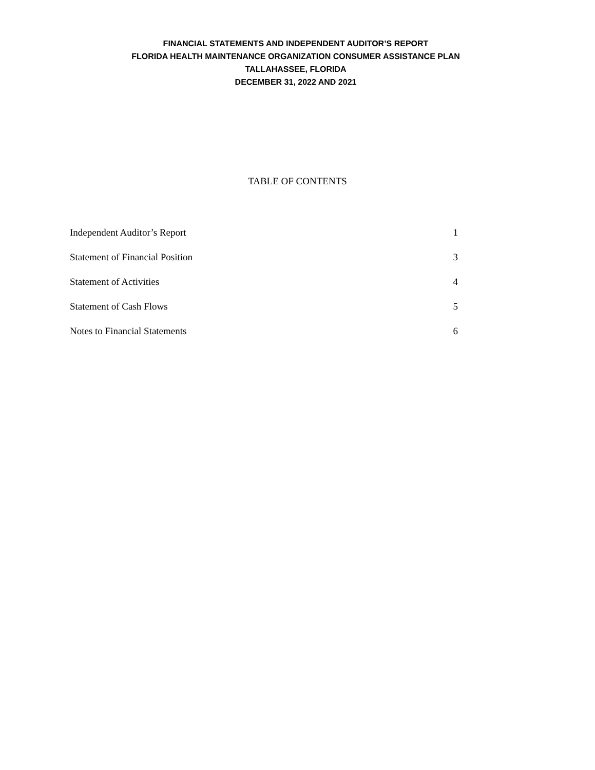FINANCIAL STATEMENTS AND INDEPENDENT AUDITOR’S REPORT
FLORIDA HEALTH MAINTENANCE ORGANIZATION CONSUMER ASSISTANCE PLAN
TALLAHASSEE, FLORIDA
DECEMBER 31, 2022 AND 2021
TABLE OF CONTENTS
Independent Auditor’s Report 1
Statement of Financial Position 3
Statement of Activities 4
Statement of Cash Flows 5
Notes to Financial Statements 6